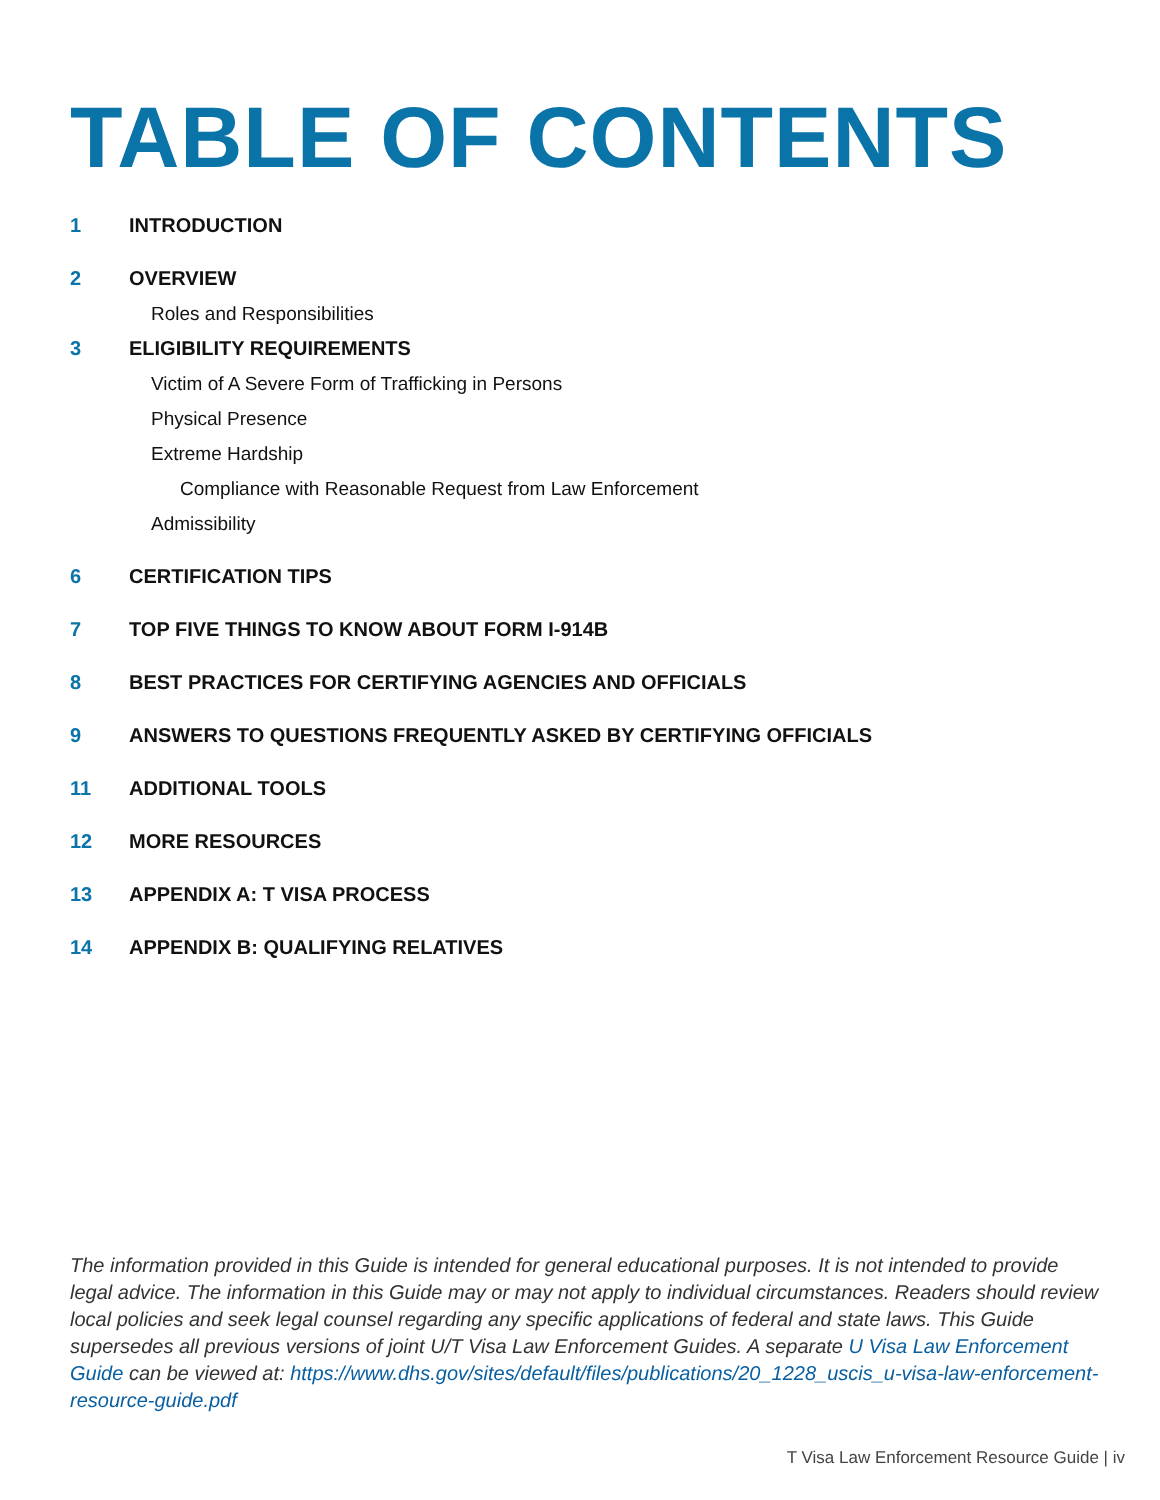TABLE OF CONTENTS
1 INTRODUCTION
2 OVERVIEW
Roles and Responsibilities
3 ELIGIBILITY REQUIREMENTS
Victim of A Severe Form of Trafficking in Persons
Physical Presence
Extreme Hardship
Compliance with Reasonable Request from Law Enforcement
Admissibility
6 CERTIFICATION TIPS
7 TOP FIVE THINGS TO KNOW ABOUT FORM I-914B
8 BEST PRACTICES FOR CERTIFYING AGENCIES AND OFFICIALS
9 ANSWERS TO QUESTIONS FREQUENTLY ASKED BY CERTIFYING OFFICIALS
11 ADDITIONAL TOOLS
12 MORE RESOURCES
13 APPENDIX A: T VISA PROCESS
14 APPENDIX B: QUALIFYING RELATIVES
The information provided in this Guide is intended for general educational purposes. It is not intended to provide legal advice. The information in this Guide may or may not apply to individual circumstances. Readers should review local policies and seek legal counsel regarding any specific applications of federal and state laws. This Guide supersedes all previous versions of joint U/T Visa Law Enforcement Guides. A separate U Visa Law Enforcement Guide can be viewed at: https://www.dhs.gov/sites/default/files/publications/20_1228_uscis_u-visa-law-enforcement-resource-guide.pdf
T Visa Law Enforcement Resource Guide | iv